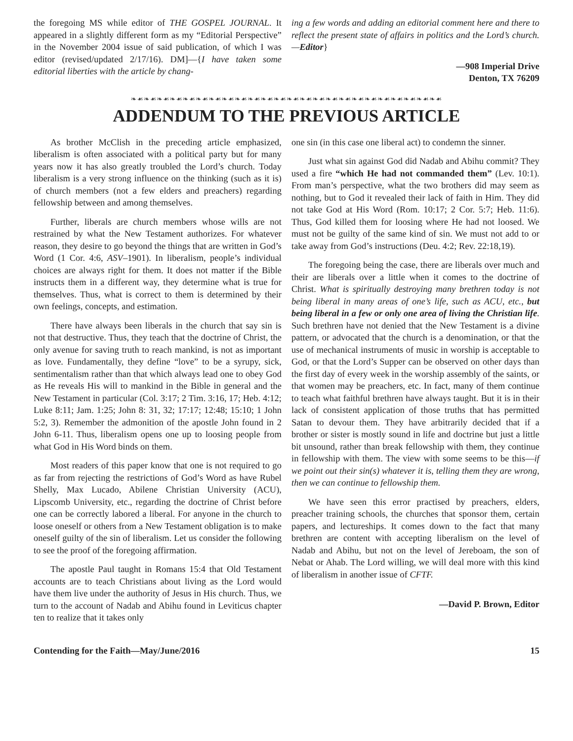the foregoing MS while editor of THE GOSPEL JOURNAL. It appeared in a slightly different form as my “Editorial Perspective” in the November 2004 issue of said publication, of which I was editor (revised/updated 2/17/16). DM]—{I have taken some editorial liberties with the article by chang-
ing a few words and adding an editorial comment here and there to reflect the present state of affairs in politics and the Lord’s church.—Editor}
—908 Imperial Drive
Denton, TX 76209
❧☙❧☙❧☙❧☙❧☙❧☙❧☙❧☙❧☙❧☙❧☙❧☙❧☙❧☙❧☙❧☙❧☙❧☙❧☙❧☙❧☙❧☙❧☙❧☙
ADDENDUM TO THE PREVIOUS ARTICLE
As brother McClish in the preceding article emphasized, liberalism is often associated with a political party but for many years now it has also greatly troubled the Lord’s church. Today liberalism is a very strong influence on the thinking (such as it is) of church members (not a few elders and preachers) regarding fellowship between and among themselves.
Further, liberals are church members whose wills are not restrained by what the New Testament authorizes. For whatever reason, they desire to go beyond the things that are written in God’s Word (1 Cor. 4:6, ASV–1901). In liberalism, people’s individual choices are always right for them. It does not matter if the Bible instructs them in a different way, they determine what is true for themselves. Thus, what is correct to them is determined by their own feelings, concepts, and estimation.
There have always been liberals in the church that say sin is not that destructive. Thus, they teach that the doctrine of Christ, the only avenue for saving truth to reach mankind, is not as important as love. Fundamentally, they define “love” to be a syrupy, sick, sentimentalism rather than that which always lead one to obey God as He reveals His will to mankind in the Bible in general and the New Testament in particular (Col. 3:17; 2 Tim. 3:16, 17; Heb. 4:12; Luke 8:11; Jam. 1:25; John 8: 31, 32; 17:17; 12:48; 15:10; 1 John 5:2, 3). Remember the admonition of the apostle John found in 2 John 6-11. Thus, liberalism opens one up to loosing people from what God in His Word binds on them.
Most readers of this paper know that one is not required to go as far from rejecting the restrictions of God’s Word as have Rubel Shelly, Max Lucado, Abilene Christian University (ACU), Lipscomb University, etc., regarding the doctrine of Christ before one can be correctly labored a liberal. For anyone in the church to loose oneself or others from a New Testament obligation is to make oneself guilty of the sin of liberalism. Let us consider the following to see the proof of the foregoing affirmation.
The apostle Paul taught in Romans 15:4 that Old Testament accounts are to teach Christians about living as the Lord would have them live under the authority of Jesus in His church. Thus, we turn to the account of Nadab and Abihu found in Leviticus chapter ten to realize that it takes only
one sin (in this case one liberal act) to condemn the sinner.
Just what sin against God did Nadab and Abihu commit? They used a fire “which He had not commanded them” (Lev. 10:1). From man’s perspective, what the two brothers did may seem as nothing, but to God it revealed their lack of faith in Him. They did not take God at His Word (Rom. 10:17; 2 Cor. 5:7; Heb. 11:6). Thus, God killed them for loosing where He had not loosed. We must not be guilty of the same kind of sin. We must not add to or take away from God’s instructions (Deu. 4:2; Rev. 22:18,19).
The foregoing being the case, there are liberals over much and their are liberals over a little when it comes to the doctrine of Christ. What is spiritually destroying many brethren today is not being liberal in many areas of one’s life, such as ACU, etc., but being liberal in a few or only one area of living the Christian life. Such brethren have not denied that the New Testament is a divine pattern, or advocated that the church is a denomination, or that the use of mechanical instruments of music in worship is acceptable to God, or that the Lord’s Supper can be observed on other days than the first day of every week in the worship assembly of the saints, or that women may be preachers, etc. In fact, many of them continue to teach what faithful brethren have always taught. But it is in their lack of consistent application of those truths that has permitted Satan to devour them. They have arbitrarily decided that if a brother or sister is mostly sound in life and doctrine but just a little bit unsound, rather than break fellowship with them, they continue in fellowship with them. The view with some seems to be this—if we point out their sin(s) whatever it is, telling them they are wrong, then we can continue to fellowship them.
We have seen this error practised by preachers, elders, preacher training schools, the churches that sponsor them, certain papers, and lectureships. It comes down to the fact that many brethren are content with accepting liberalism on the level of Nadab and Abihu, but not on the level of Jereboam, the son of Nebat or Ahab. The Lord willing, we will deal more with this kind of liberalism in another issue of CFTF.
—David P. Brown, Editor
Contending for the Faith—May/June/2016 15